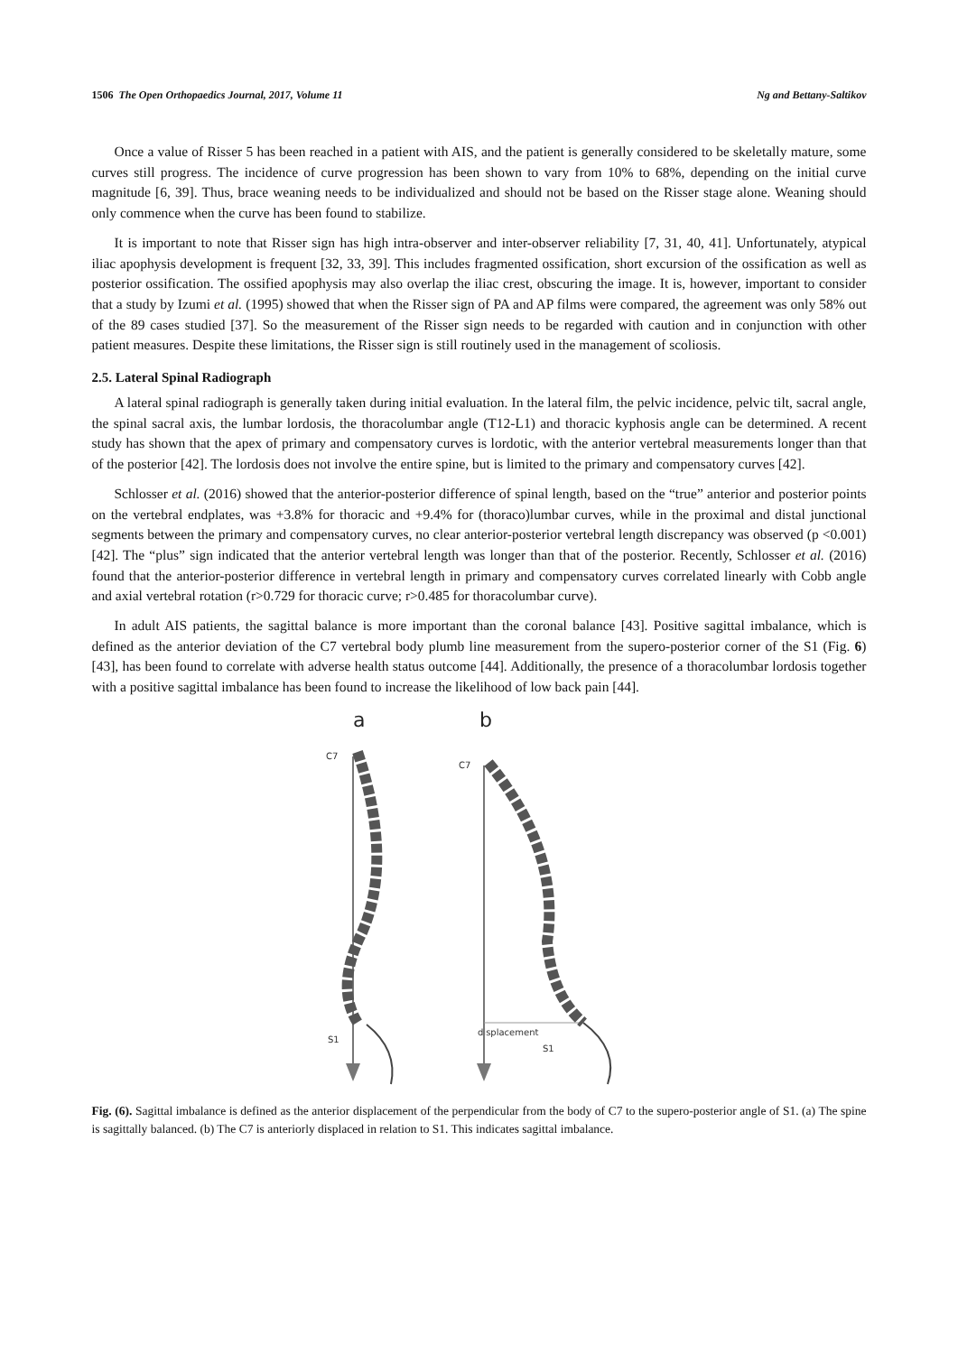1506 The Open Orthopaedics Journal, 2017, Volume 11 Ng and Bettany-Saltikov
Once a value of Risser 5 has been reached in a patient with AIS, and the patient is generally considered to be skeletally mature, some curves still progress. The incidence of curve progression has been shown to vary from 10% to 68%, depending on the initial curve magnitude [6, 39]. Thus, brace weaning needs to be individualized and should not be based on the Risser stage alone. Weaning should only commence when the curve has been found to stabilize.
It is important to note that Risser sign has high intra-observer and inter-observer reliability [7, 31, 40, 41]. Unfortunately, atypical iliac apophysis development is frequent [32, 33, 39]. This includes fragmented ossification, short excursion of the ossification as well as posterior ossification. The ossified apophysis may also overlap the iliac crest, obscuring the image. It is, however, important to consider that a study by Izumi et al. (1995) showed that when the Risser sign of PA and AP films were compared, the agreement was only 58% out of the 89 cases studied [37]. So the measurement of the Risser sign needs to be regarded with caution and in conjunction with other patient measures. Despite these limitations, the Risser sign is still routinely used in the management of scoliosis.
2.5. Lateral Spinal Radiograph
A lateral spinal radiograph is generally taken during initial evaluation. In the lateral film, the pelvic incidence, pelvic tilt, sacral angle, the spinal sacral axis, the lumbar lordosis, the thoracolumbar angle (T12-L1) and thoracic kyphosis angle can be determined. A recent study has shown that the apex of primary and compensatory curves is lordotic, with the anterior vertebral measurements longer than that of the posterior [42]. The lordosis does not involve the entire spine, but is limited to the primary and compensatory curves [42].
Schlosser et al. (2016) showed that the anterior-posterior difference of spinal length, based on the “true” anterior and posterior points on the vertebral endplates, was +3.8% for thoracic and +9.4% for (thoraco)lumbar curves, while in the proximal and distal junctional segments between the primary and compensatory curves, no clear anterior-posterior vertebral length discrepancy was observed (p <0.001) [42]. The “plus” sign indicated that the anterior vertebral length was longer than that of the posterior. Recently, Schlosser et al. (2016) found that the anterior-posterior difference in vertebral length in primary and compensatory curves correlated linearly with Cobb angle and axial vertebral rotation (r>0.729 for thoracic curve; r>0.485 for thoracolumbar curve).
In adult AIS patients, the sagittal balance is more important than the coronal balance [43]. Positive sagittal imbalance, which is defined as the anterior deviation of the C7 vertebral body plumb line measurement from the supero-posterior corner of the S1 (Fig. 6) [43], has been found to correlate with adverse health status outcome [44]. Additionally, the presence of a thoracolumbar lordosis together with a positive sagittal imbalance has been found to increase the likelihood of low back pain [44].
a
b
C7
S1
C7
S1
displacement
Fig. (6). Sagittal imbalance is defined as the anterior displacement of the perpendicular from the body of C7 to the supero-posterior angle of S1. (a) The spine is sagittally balanced. (b) The C7 is anteriorly displaced in relation to S1. This indicates sagittal imbalance.